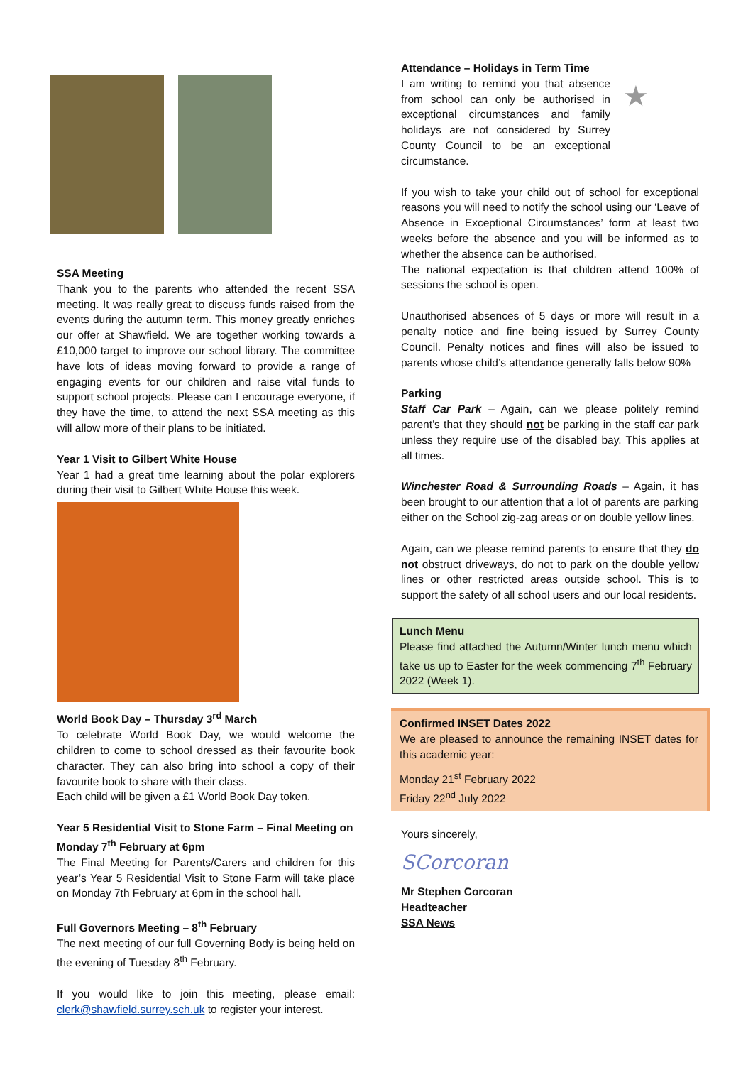SSA Meeting
Thank you to the parents who attended the recent SSA meeting. It was really great to discuss funds raised from the events during the autumn term. This money greatly enriches our offer at Shawfield. We are together working towards a £10,000 target to improve our school library. The committee have lots of ideas moving forward to provide a range of engaging events for our children and raise vital funds to support school projects. Please can I encourage everyone, if they have the time, to attend the next SSA meeting as this will allow more of their plans to be initiated.
Year 1 Visit to Gilbert White House
Year 1 had a great time learning about the polar explorers during their visit to Gilbert White House this week.
World Book Day – Thursday 3<sup>rd</sup> March
To celebrate World Book Day, we would welcome the children to come to school dressed as their favourite book character. They can also bring into school a copy of their favourite book to share with their class.
Each child will be given a £1 World Book Day token.
Year 5 Residential Visit to Stone Farm – Final Meeting on Monday 7<sup>th</sup> February at 6pm
The Final Meeting for Parents/Carers and children for this year’s Year 5 Residential Visit to Stone Farm will take place on Monday 7th February at 6pm in the school hall.
Full Governors Meeting – 8<sup>th</sup> February
The next meeting of our full Governing Body is being held on the evening of Tuesday 8<sup>th</sup> February.
If you would like to join this meeting, please email: clerk@shawfield.surrey.sch.uk to register your interest.
Attendance – Holidays in Term Time
I am writing to remind you that absence from school can only be authorised in exceptional circumstances and family holidays are not considered by Surrey County Council to be an exceptional circumstance.
★
If you wish to take your child out of school for exceptional reasons you will need to notify the school using our ‘Leave of Absence in Exceptional Circumstances’ form at least two weeks before the absence and you will be informed as to whether the absence can be authorised.
The national expectation is that children attend 100% of sessions the school is open.
Unauthorised absences of 5 days or more will result in a penalty notice and fine being issued by Surrey County Council. Penalty notices and fines will also be issued to parents whose child’s attendance generally falls below 90%
Parking
Staff Car Park – Again, can we please politely remind parent’s that they should not be parking in the staff car park unless they require use of the disabled bay. This applies at all times.
Winchester Road & Surrounding Roads – Again, it has been brought to our attention that a lot of parents are parking either on the School zig-zag areas or on double yellow lines.
Again, can we please remind parents to ensure that they do not obstruct driveways, do not to park on the double yellow lines or other restricted areas outside school. This is to support the safety of all school users and our local residents.
Lunch Menu
Please find attached the Autumn/Winter lunch menu which take us up to Easter for the week commencing 7<sup>th</sup> February 2022 (Week 1).
Confirmed INSET Dates 2022
We are pleased to announce the remaining INSET dates for this academic year:
Monday 21<sup>st</sup> February 2022
Friday 22<sup>nd</sup> July 2022
Yours sincerely,
SCorcoran
Mr Stephen Corcoran
Headteacher
SSA News